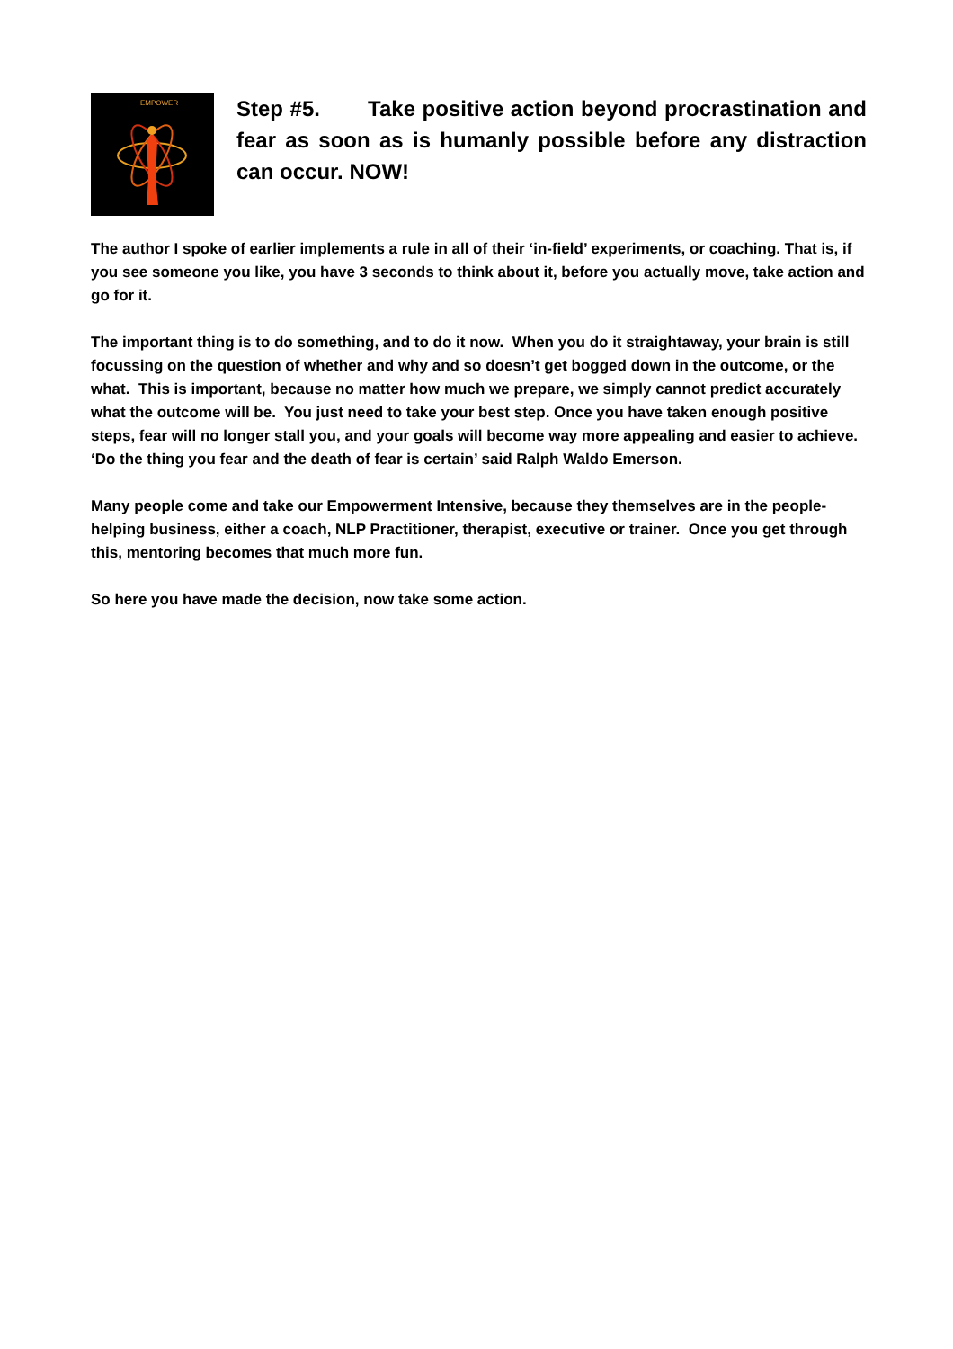EMPOWER
Step #5. Take positive action beyond procrastination and fear as soon as is humanly possible before any distraction can occur. NOW!
The author I spoke of earlier implements a rule in all of their ‘in-field’ experiments, or coaching. That is, if you see someone you like, you have 3 seconds to think about it, before you actually move, take action and go for it.
The important thing is to do something, and to do it now. When you do it straightaway, your brain is still focussing on the question of whether and why and so doesn’t get bogged down in the outcome, or the what. This is important, because no matter how much we prepare, we simply cannot predict accurately what the outcome will be. You just need to take your best step. Once you have taken enough positive steps, fear will no longer stall you, and your goals will become way more appealing and easier to achieve. ‘Do the thing you fear and the death of fear is certain’ said Ralph Waldo Emerson.
Many people come and take our Empowerment Intensive, because they themselves are in the people-helping business, either a coach, NLP Practitioner, therapist, executive or trainer. Once you get through this, mentoring becomes that much more fun.
So here you have made the decision, now take some action.